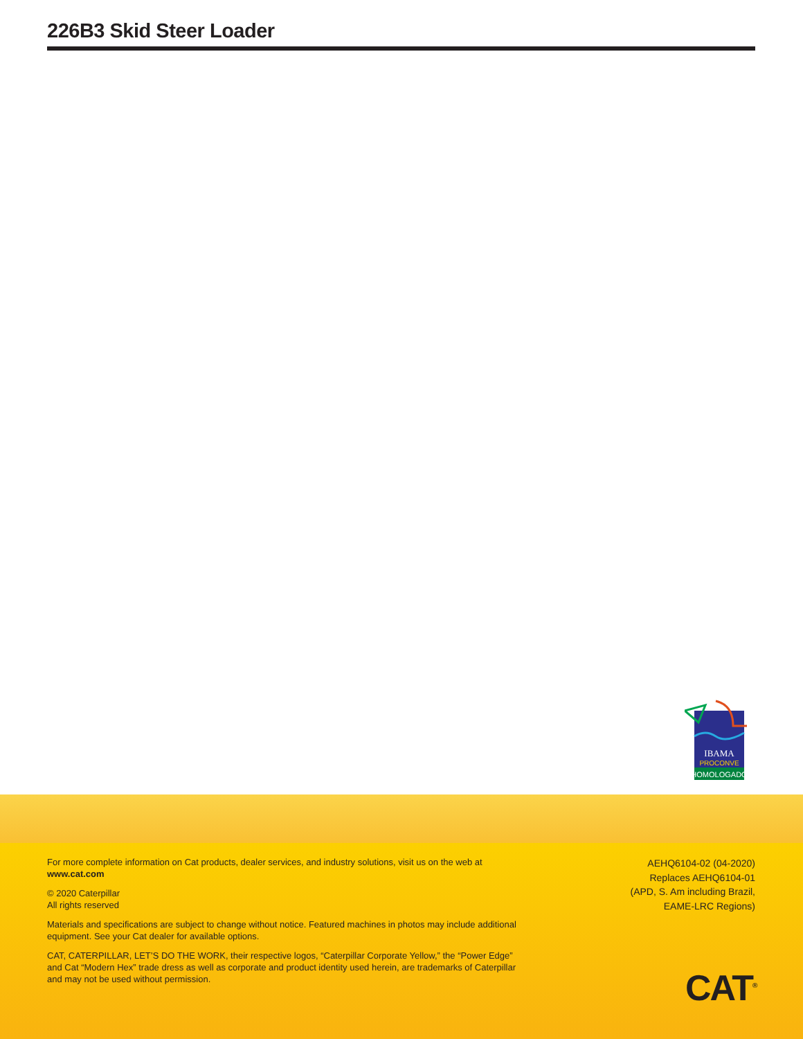226B3 Skid Steer Loader
IBAMA
PROCONVE
HOMOLOGADO
For more complete information on Cat products, dealer services, and industry solutions, visit us on the web at www.cat.com
© 2020 Caterpillar
All rights reserved
Materials and specifications are subject to change without notice. Featured machines in photos may include additional equipment. See your Cat dealer for available options.
CAT, CATERPILLAR, LET’S DO THE WORK, their respective logos, “Caterpillar Corporate Yellow,” the “Power Edge” and Cat “Modern Hex” trade dress as well as corporate and product identity used herein, are trademarks of Caterpillar and may not be used without permission.
AEHQ6104-02 (04-2020)
Replaces AEHQ6104-01
(APD, S. Am including Brazil,
EAME-LRC Regions)
CAT<sup>®</sup>